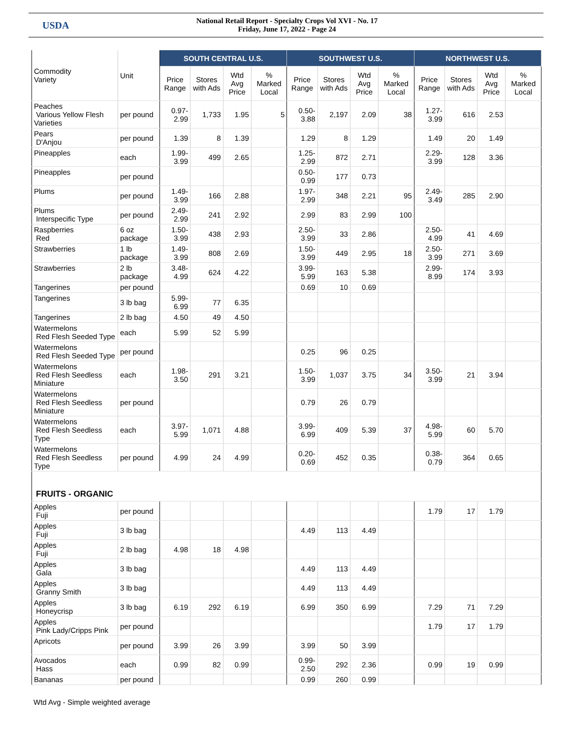USDA
National Retail Report - Specialty Crops Vol XVI - No. 17
Friday, June 17, 2022 - Page 24
| Commodity Variety | Unit | SOUTH CENTRAL U.S. | | | | SOUTHWEST U.S. | | | | NORTHWEST U.S. | | | |
| --- | --- | --- | --- | --- | --- | --- | --- | --- | --- | --- | --- | --- | --- |
| | | Price Range | Stores with Ads | Wtd Avg Price | % Marked Local | Price Range | Stores with Ads | Wtd Avg Price | % Marked Local | Price Range | Stores with Ads | Wtd Avg Price | % Marked Local |
| Peaches Various Yellow Flesh Varieties | per pound | 0.97-2.99 | 1,733 | 1.95 | 5 | 0.50-3.88 | 2,197 | 2.09 | 38 | 1.27-3.99 | 616 | 2.53 | |
| Pears D'Anjou | per pound | 1.39 | 8 | 1.39 | | 1.29 | 8 | 1.29 | | 1.49 | 20 | 1.49 | |
| Pineapples | each | 1.99-3.99 | 499 | 2.65 | | 1.25-2.99 | 872 | 2.71 | | 2.29-3.99 | 128 | 3.36 | |
| Pineapples | per pound | | | | | 0.50-0.99 | 177 | 0.73 | | | | | |
| Plums | per pound | 1.49-3.99 | 166 | 2.88 | | 1.97-2.99 | 348 | 2.21 | 95 | 2.49-3.49 | 285 | 2.90 | |
| Plums Interspecific Type | per pound | 2.49-2.99 | 241 | 2.92 | | 2.99 | 83 | 2.99 | 100 | | | | |
| Raspberries Red | 6 oz package | 1.50-3.99 | 438 | 2.93 | | 2.50-3.99 | 33 | 2.86 | | 2.50-4.99 | 41 | 4.69 | |
| Strawberries | 1 lb package | 1.49-3.99 | 808 | 2.69 | | 1.50-3.99 | 449 | 2.95 | 18 | 2.50-3.99 | 271 | 3.69 | |
| Strawberries | 2 lb package | 3.48-4.99 | 624 | 4.22 | | 3.99-5.99 | 163 | 5.38 | | 2.99-8.99 | 174 | 3.93 | |
| Tangerines | per pound | | | | | 0.69 | 10 | 0.69 | | | | | |
| Tangerines | 3 lb bag | 5.99-6.99 | 77 | 6.35 | | | | | | | | | |
| Tangerines | 2 lb bag | 4.50 | 49 | 4.50 | | | | | | | | | |
| Watermelons Red Flesh Seeded Type | each | 5.99 | 52 | 5.99 | | | | | | | | | |
| Watermelons Red Flesh Seeded Type | per pound | | | | | 0.25 | 96 | 0.25 | | | | | |
| Watermelons Red Flesh Seedless Miniature | each | 1.98-3.50 | 291 | 3.21 | | 1.50-3.99 | 1,037 | 3.75 | 34 | 3.50-3.99 | 21 | 3.94 | |
| Watermelons Red Flesh Seedless Miniature | per pound | | | | | 0.79 | 26 | 0.79 | | | | | |
| Watermelons Red Flesh Seedless Type | each | 3.97-5.99 | 1,071 | 4.88 | | 3.99-6.99 | 409 | 5.39 | 37 | 4.98-5.99 | 60 | 5.70 | |
| Watermelons Red Flesh Seedless Type | per pound | 4.99 | 24 | 4.99 | | 0.20-0.69 | 452 | 0.35 | | 0.38-0.79 | 364 | 0.65 | |
| FRUITS - ORGANIC | | | | | | | | | | | | | |
| Apples Fuji | per pound | | | | | | | | | 1.79 | 17 | 1.79 | |
| Apples Fuji | 3 lb bag | | | | | 4.49 | 113 | 4.49 | | | | | |
| Apples Fuji | 2 lb bag | 4.98 | 18 | 4.98 | | | | | | | | | |
| Apples Gala | 3 lb bag | | | | | 4.49 | 113 | 4.49 | | | | | |
| Apples Granny Smith | 3 lb bag | | | | | 4.49 | 113 | 4.49 | | | | | |
| Apples Honeycrisp | 3 lb bag | 6.19 | 292 | 6.19 | | 6.99 | 350 | 6.99 | | 7.29 | 71 | 7.29 | |
| Apples Pink Lady/Cripps Pink | per pound | | | | | | | | | 1.79 | 17 | 1.79 | |
| Apricots | per pound | 3.99 | 26 | 3.99 | | 3.99 | 50 | 3.99 | | | | | |
| Avocados Hass | each | 0.99 | 82 | 0.99 | | 0.99-2.50 | 292 | 2.36 | | 0.99 | 19 | 0.99 | |
| Bananas | per pound | | | | | 0.99 | 260 | 0.99 | | | | | |
Wtd Avg - Simple weighted average